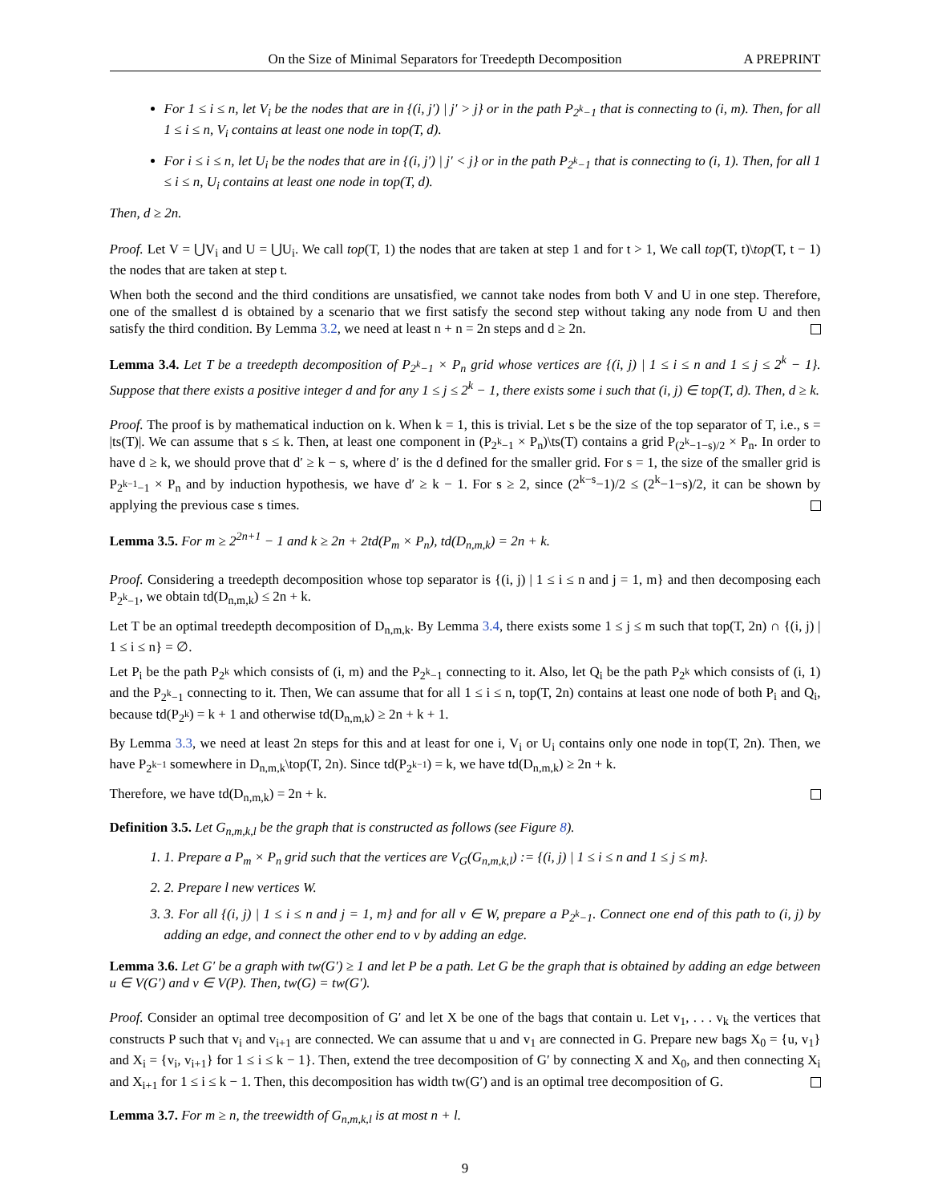On the Size of Minimal Separators for Treedepth Decomposition A PREPRINT
For 1 ≤ i ≤ n, let V<sub>i</sub> be the nodes that are in {(i, j′) | j′ > j} or in the path P<sub>2<sup>k</sup>−1</sub> that is connecting to (i, m). Then, for all 1 ≤ i ≤ n, V<sub>i</sub> contains at least one node in top(T, d).
For i ≤ i ≤ n, let U<sub>i</sub> be the nodes that are in {(i, j′) | j′ < j} or in the path P<sub>2<sup>k</sup>−1</sub> that is connecting to (i, 1). Then, for all 1 ≤ i ≤ n, U<sub>i</sub> contains at least one node in top(T, d).
Then, d ≥ 2n.
Proof. Let V = ⋃V<sub>i</sub> and U = ⋃U<sub>i</sub>. We call top(T, 1) the nodes that are taken at step 1 and for t > 1, We call top(T, t)\top(T, t − 1) the nodes that are taken at step t.
When both the second and the third conditions are unsatisfied, we cannot take nodes from both V and U in one step. Therefore, one of the smallest d is obtained by a scenario that we first satisfy the second step without taking any node from U and then satisfy the third condition. By Lemma 3.2, we need at least n + n = 2n steps and d ≥ 2n.
Lemma 3.4. Let T be a treedepth decomposition of P<sub>2<sup>k</sup>−1</sub> × P<sub>n</sub> grid whose vertices are {(i, j) | 1 ≤ i ≤ n and 1 ≤ j ≤ 2<sup>k</sup> − 1}. Suppose that there exists a positive integer d and for any 1 ≤ j ≤ 2<sup>k</sup> − 1, there exists some i such that (i, j) ∈ top(T, d). Then, d ≥ k.
Proof. The proof is by mathematical induction on k. When k = 1, this is trivial. Let s be the size of the top separator of T, i.e., s = |ts(T)|. We can assume that s ≤ k. Then, at least one component in (P<sub>2<sup>k</sup>−1</sub> × P<sub>n</sub>)\ts(T) contains a grid P<sub>(2<sup>k</sup>−1−s)/2</sub> × P<sub>n</sub>. In order to have d ≥ k, we should prove that d′ ≥ k − s, where d′ is the d defined for the smaller grid. For s = 1, the size of the smaller grid is P<sub>2<sup>k−1</sup>−1</sub> × P<sub>n</sub> and by induction hypothesis, we have d′ ≥ k − 1. For s ≥ 2, since (2<sup>k−s</sup>−1)/2 ≤ (2<sup>k</sup>−1−s)/2, it can be shown by applying the previous case s times.
Lemma 3.5. For m ≥ 2<sup>2n+1</sup> − 1 and k ≥ 2n + 2td(P<sub>m</sub> × P<sub>n</sub>), td(D<sub>n,m,k</sub>) = 2n + k.
Proof. Considering a treedepth decomposition whose top separator is {(i, j) | 1 ≤ i ≤ n and j = 1, m} and then decomposing each P<sub>2<sup>k</sup>−1</sub>, we obtain td(D<sub>n,m,k</sub>) ≤ 2n + k.
Let T be an optimal treedepth decomposition of D<sub>n,m,k</sub>. By Lemma 3.4, there exists some 1 ≤ j ≤ m such that top(T, 2n) ∩ {(i, j) | 1 ≤ i ≤ n} = ∅.
Let P<sub>i</sub> be the path P<sub>2<sup>k</sup></sub> which consists of (i, m) and the P<sub>2<sup>k</sup>−1</sub> connecting to it. Also, let Q<sub>i</sub> be the path P<sub>2<sup>k</sup></sub> which consists of (i, 1) and the P<sub>2<sup>k</sup>−1</sub> connecting to it. Then, We can assume that for all 1 ≤ i ≤ n, top(T, 2n) contains at least one node of both P<sub>i</sub> and Q<sub>i</sub>, because td(P<sub>2<sup>k</sup></sub>) = k + 1 and otherwise td(D<sub>n,m,k</sub>) ≥ 2n + k + 1.
By Lemma 3.3, we need at least 2n steps for this and at least for one i, V<sub>i</sub> or U<sub>i</sub> contains only one node in top(T, 2n). Then, we have P<sub>2<sup>k−1</sup></sub> somewhere in D<sub>n,m,k</sub>\top(T, 2n). Since td(P<sub>2<sup>k−1</sup></sub>) = k, we have td(D<sub>n,m,k</sub>) ≥ 2n + k.
Therefore, we have td(D<sub>n,m,k</sub>) = 2n + k.
Definition 3.5. Let G<sub>n,m,k,l</sub> be the graph that is constructed as follows (see Figure 8).
1. 1. Prepare a P<sub>m</sub> × P<sub>n</sub> grid such that the vertices are V<sub>G</sub>(G<sub>n,m,k,l</sub>) := {(i, j) | 1 ≤ i ≤ n and 1 ≤ j ≤ m}.
2. 2. Prepare l new vertices W.
3. 3. For all {(i, j) | 1 ≤ i ≤ n and j = 1, m} and for all v ∈ W, prepare a P<sub>2<sup>k</sup>−1</sub>. Connect one end of this path to (i, j) by adding an edge, and connect the other end to v by adding an edge.
Lemma 3.6. Let G′ be a graph with tw(G′) ≥ 1 and let P be a path. Let G be the graph that is obtained by adding an edge between u ∈ V(G′) and v ∈ V(P). Then, tw(G) = tw(G′).
Proof. Consider an optimal tree decomposition of G′ and let X be one of the bags that contain u. Let v<sub>1</sub>, . . . v<sub>k</sub> the vertices that constructs P such that v<sub>i</sub> and v<sub>i+1</sub> are connected. We can assume that u and v<sub>1</sub> are connected in G. Prepare new bags X<sub>0</sub> = {u, v<sub>1</sub>} and X<sub>i</sub> = {v<sub>i</sub>, v<sub>i+1</sub>} for 1 ≤ i ≤ k − 1}. Then, extend the tree decomposition of G′ by connecting X and X<sub>0</sub>, and then connecting X<sub>i</sub> and X<sub>i+1</sub> for 1 ≤ i ≤ k − 1. Then, this decomposition has width tw(G′) and is an optimal tree decomposition of G.
Lemma 3.7. For m ≥ n, the treewidth of G<sub>n,m,k,l</sub> is at most n + l.
9